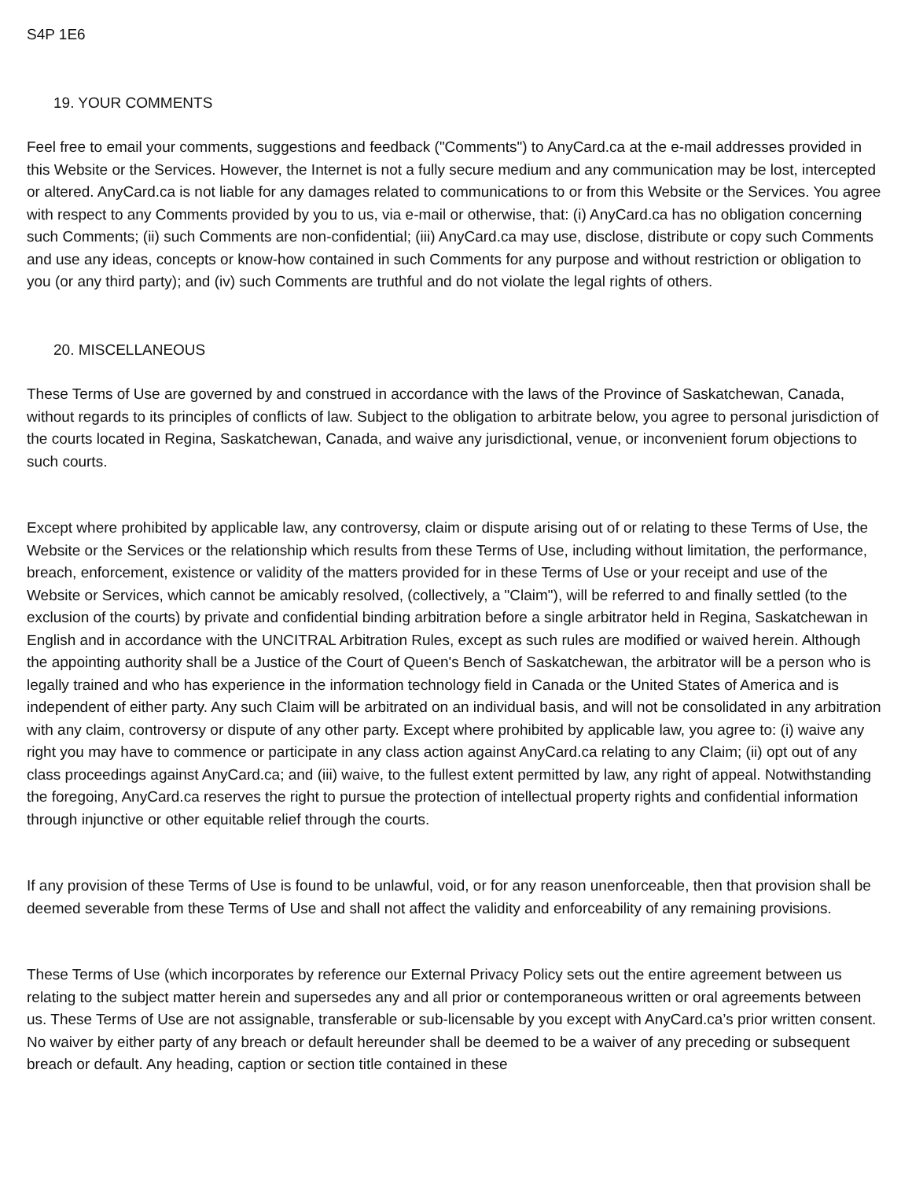S4P 1E6
19. YOUR COMMENTS
Feel free to email your comments, suggestions and feedback ("Comments") to AnyCard.ca at the e-mail addresses provided in this Website or the Services. However, the Internet is not a fully secure medium and any communication may be lost, intercepted or altered. AnyCard.ca is not liable for any damages related to communications to or from this Website or the Services. You agree with respect to any Comments provided by you to us, via e-mail or otherwise, that: (i) AnyCard.ca has no obligation concerning such Comments; (ii) such Comments are non-confidential; (iii) AnyCard.ca may use, disclose, distribute or copy such Comments and use any ideas, concepts or know-how contained in such Comments for any purpose and without restriction or obligation to you (or any third party); and (iv) such Comments are truthful and do not violate the legal rights of others.
20. MISCELLANEOUS
These Terms of Use are governed by and construed in accordance with the laws of the Province of Saskatchewan, Canada, without regards to its principles of conflicts of law. Subject to the obligation to arbitrate below, you agree to personal jurisdiction of the courts located in Regina, Saskatchewan, Canada, and waive any jurisdictional, venue, or inconvenient forum objections to such courts.
Except where prohibited by applicable law, any controversy, claim or dispute arising out of or relating to these Terms of Use, the Website or the Services or the relationship which results from these Terms of Use, including without limitation, the performance, breach, enforcement, existence or validity of the matters provided for in these Terms of Use or your receipt and use of the Website or Services, which cannot be amicably resolved, (collectively, a "Claim"), will be referred to and finally settled (to the exclusion of the courts) by private and confidential binding arbitration before a single arbitrator held in Regina, Saskatchewan in English and in accordance with the UNCITRAL Arbitration Rules, except as such rules are modified or waived herein. Although the appointing authority shall be a Justice of the Court of Queen's Bench of Saskatchewan, the arbitrator will be a person who is legally trained and who has experience in the information technology field in Canada or the United States of America and is independent of either party. Any such Claim will be arbitrated on an individual basis, and will not be consolidated in any arbitration with any claim, controversy or dispute of any other party. Except where prohibited by applicable law, you agree to: (i) waive any right you may have to commence or participate in any class action against AnyCard.ca relating to any Claim; (ii) opt out of any class proceedings against AnyCard.ca; and (iii) waive, to the fullest extent permitted by law, any right of appeal. Notwithstanding the foregoing, AnyCard.ca reserves the right to pursue the protection of intellectual property rights and confidential information through injunctive or other equitable relief through the courts.
If any provision of these Terms of Use is found to be unlawful, void, or for any reason unenforceable, then that provision shall be deemed severable from these Terms of Use and shall not affect the validity and enforceability of any remaining provisions.
These Terms of Use (which incorporates by reference our External Privacy Policy sets out the entire agreement between us relating to the subject matter herein and supersedes any and all prior or contemporaneous written or oral agreements between us. These Terms of Use are not assignable, transferable or sub-licensable by you except with AnyCard.ca’s prior written consent. No waiver by either party of any breach or default hereunder shall be deemed to be a waiver of any preceding or subsequent breach or default. Any heading, caption or section title contained in these